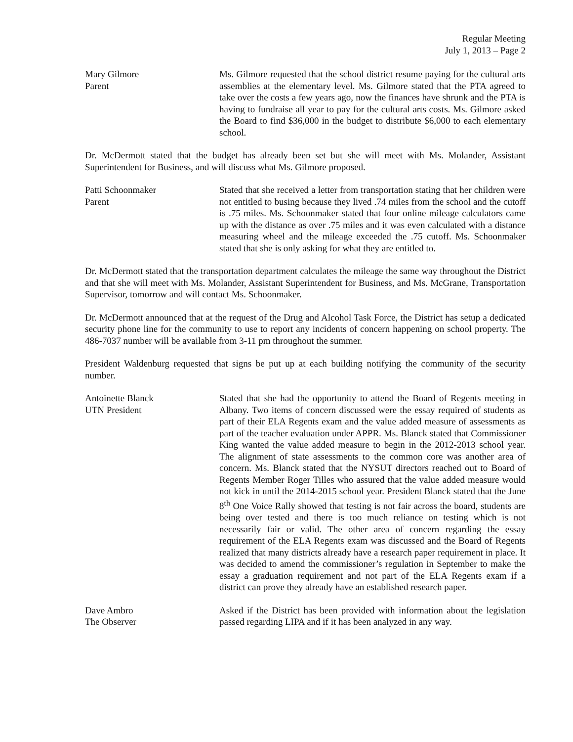Regular Meeting
July 1, 2013 – Page 2
Mary Gilmore
Parent
Ms. Gilmore requested that the school district resume paying for the cultural arts assemblies at the elementary level. Ms. Gilmore stated that the PTA agreed to take over the costs a few years ago, now the finances have shrunk and the PTA is having to fundraise all year to pay for the cultural arts costs. Ms. Gilmore asked the Board to find $36,000 in the budget to distribute $6,000 to each elementary school.
Dr. McDermott stated that the budget has already been set but she will meet with Ms. Molander, Assistant Superintendent for Business, and will discuss what Ms. Gilmore proposed.
Patti Schoonmaker
Parent
Stated that she received a letter from transportation stating that her children were not entitled to busing because they lived .74 miles from the school and the cutoff is .75 miles. Ms. Schoonmaker stated that four online mileage calculators came up with the distance as over .75 miles and it was even calculated with a distance measuring wheel and the mileage exceeded the .75 cutoff. Ms. Schoonmaker stated that she is only asking for what they are entitled to.
Dr. McDermott stated that the transportation department calculates the mileage the same way throughout the District and that she will meet with Ms. Molander, Assistant Superintendent for Business, and Ms. McGrane, Transportation Supervisor, tomorrow and will contact Ms. Schoonmaker.
Dr. McDermott announced that at the request of the Drug and Alcohol Task Force, the District has setup a dedicated security phone line for the community to use to report any incidents of concern happening on school property. The 486-7037 number will be available from 3-11 pm throughout the summer.
President Waldenburg requested that signs be put up at each building notifying the community of the security number.
Antoinette Blanck
UTN President
Stated that she had the opportunity to attend the Board of Regents meeting in Albany. Two items of concern discussed were the essay required of students as part of their ELA Regents exam and the value added measure of assessments as part of the teacher evaluation under APPR. Ms. Blanck stated that Commissioner King wanted the value added measure to begin in the 2012-2013 school year. The alignment of state assessments to the common core was another area of concern. Ms. Blanck stated that the NYSUT directors reached out to Board of Regents Member Roger Tilles who assured that the value added measure would not kick in until the 2014-2015 school year. President Blanck stated that the June 8<sup>th</sup> One Voice Rally showed that testing is not fair across the board, students are being over tested and there is too much reliance on testing which is not necessarily fair or valid. The other area of concern regarding the essay requirement of the ELA Regents exam was discussed and the Board of Regents realized that many districts already have a research paper requirement in place. It was decided to amend the commissioner’s regulation in September to make the essay a graduation requirement and not part of the ELA Regents exam if a district can prove they already have an established research paper.
Dave Ambro
The Observer
Asked if the District has been provided with information about the legislation passed regarding LIPA and if it has been analyzed in any way.